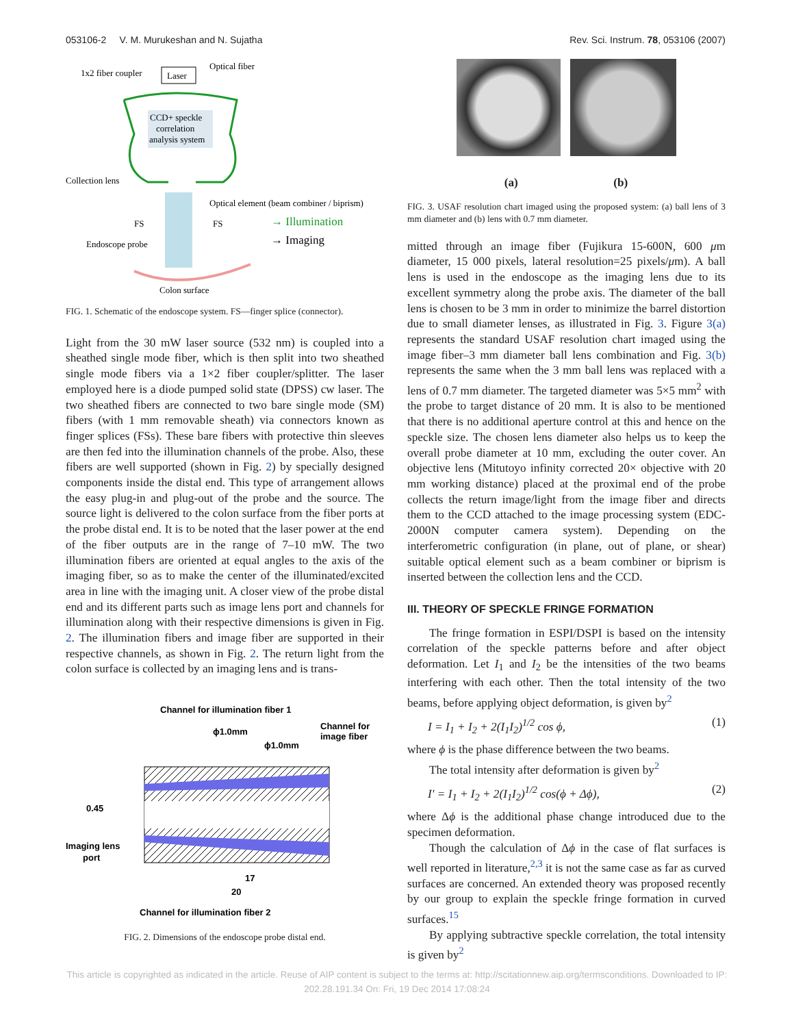053106-2 V. M. Murukeshan and N. Sujatha Rev. Sci. Instrum. 78, 053106 (2007)
1x2 fiber coupler
Laser
Optical fiber
CCD+ speckle
correlation
analysis system
Collection lens
Optical element (beam combiner / biprism)
FS
FS
→ Illumination
Endoscope probe
→ Imaging
Colon surface
FIG. 1. Schematic of the endoscope system. FS—finger splice (connector).
Light from the 30 mW laser source (532 nm) is coupled into a sheathed single mode fiber, which is then split into two sheathed single mode fibers via a 1×2 fiber coupler/splitter. The laser employed here is a diode pumped solid state (DPSS) cw laser. The two sheathed fibers are connected to two bare single mode (SM) fibers (with 1 mm removable sheath) via connectors known as finger splices (FSs). These bare fibers with protective thin sleeves are then fed into the illumination channels of the probe. Also, these fibers are well supported (shown in Fig. 2) by specially designed components inside the distal end. This type of arrangement allows the easy plug-in and plug-out of the probe and the source. The source light is delivered to the colon surface from the fiber ports at the probe distal end. It is to be noted that the laser power at the end of the fiber outputs are in the range of 7–10 mW. The two illumination fibers are oriented at equal angles to the axis of the imaging fiber, so as to make the center of the illuminated/excited area in line with the imaging unit. A closer view of the probe distal end and its different parts such as image lens port and channels for illumination along with their respective dimensions is given in Fig. 2. The illumination fibers and image fiber are supported in their respective channels, as shown in Fig. 2. The return light from the colon surface is collected by an imaging lens and is trans-
Channel for illumination fiber 1
Channel for
image fiber
ϕ1.0mm
ϕ1.0mm
0.45
Imaging lens
port
17
20
Channel for illumination fiber 2
FIG. 2. Dimensions of the endoscope probe distal end.
(a) (b)
FIG. 3. USAF resolution chart imaged using the proposed system: (a) ball lens of 3 mm diameter and (b) lens with 0.7 mm diameter.
mitted through an image fiber (Fujikura 15-600N, 600 μm diameter, 15 000 pixels, lateral resolution=25 pixels/μm). A ball lens is used in the endoscope as the imaging lens due to its excellent symmetry along the probe axis. The diameter of the ball lens is chosen to be 3 mm in order to minimize the barrel distortion due to small diameter lenses, as illustrated in Fig. 3. Figure 3(a) represents the standard USAF resolution chart imaged using the image fiber–3 mm diameter ball lens combination and Fig. 3(b) represents the same when the 3 mm ball lens was replaced with a lens of 0.7 mm diameter. The targeted diameter was 5×5 mm<sup>2</sup> with the probe to target distance of 20 mm. It is also to be mentioned that there is no additional aperture control at this and hence on the speckle size. The chosen lens diameter also helps us to keep the overall probe diameter at 10 mm, excluding the outer cover. An objective lens (Mitutoyo infinity corrected 20× objective with 20 mm working distance) placed at the proximal end of the probe collects the return image/light from the image fiber and directs them to the CCD attached to the image processing system (EDC-2000N computer camera system). Depending on the interferometric configuration (in plane, out of plane, or shear) suitable optical element such as a beam combiner or biprism is inserted between the collection lens and the CCD.
III. THEORY OF SPECKLE FRINGE FORMATION
The fringe formation in ESPI/DSPI is based on the intensity correlation of the speckle patterns before and after object deformation. Let I<sub>1</sub> and I<sub>2</sub> be the intensities of the two beams interfering with each other. Then the total intensity of the two beams, before applying object deformation, is given by<sup>2</sup>
I = I<sub>1</sub> + I<sub>2</sub> + 2(I<sub>1</sub>I<sub>2</sub>)<sup>1/2</sup> cos ϕ, (1)
where ϕ is the phase difference between the two beams.
The total intensity after deformation is given by<sup>2</sup>
I′ = I<sub>1</sub> + I<sub>2</sub> + 2(I<sub>1</sub>I<sub>2</sub>)<sup>1/2</sup> cos(ϕ + Δϕ), (2)
where Δϕ is the additional phase change introduced due to the specimen deformation.
Though the calculation of Δϕ in the case of flat surfaces is well reported in literature,<sup>2,3</sup> it is not the same case as far as curved surfaces are concerned. An extended theory was proposed recently by our group to explain the speckle fringe formation in curved surfaces.<sup>15</sup>
By applying subtractive speckle correlation, the total intensity is given by<sup>2</sup>
This article is copyrighted as indicated in the article. Reuse of AIP content is subject to the terms at: http://scitationnew.aip.org/termsconditions. Downloaded to IP:
202.28.191.34 On: Fri, 19 Dec 2014 17:08:24